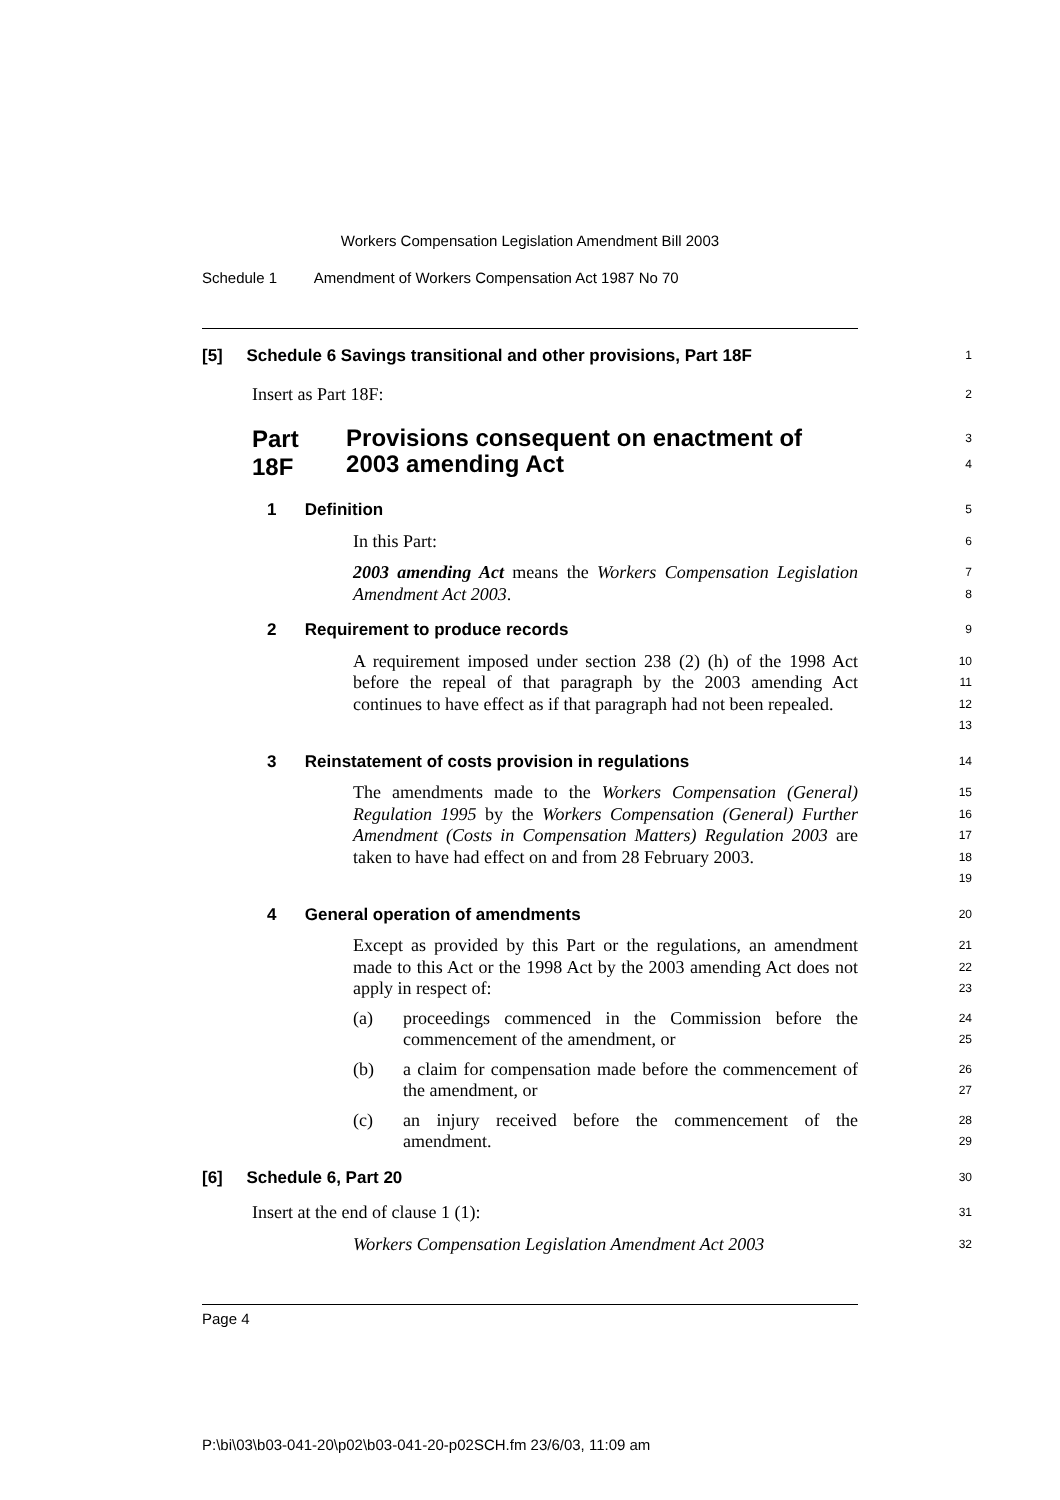Workers Compensation Legislation Amendment Bill 2003
Schedule 1 Amendment of Workers Compensation Act 1987 No 70
[5] Schedule 6 Savings transitional and other provisions, Part 18F
1
Insert as Part 18F:
2
Part 18F
Provisions consequent on enactment of 2003 amending Act
3
4
1 Definition
5
In this Part:
6
2003 amending Act means the Workers Compensation Legislation Amendment Act 2003.
7
8
2 Requirement to produce records
9
A requirement imposed under section 238 (2) (h) of the 1998 Act before the repeal of that paragraph by the 2003 amending Act continues to have effect as if that paragraph had not been repealed.
10
11
12
13
3 Reinstatement of costs provision in regulations
14
The amendments made to the Workers Compensation (General) Regulation 1995 by the Workers Compensation (General) Further Amendment (Costs in Compensation Matters) Regulation 2003 are taken to have had effect on and from 28 February 2003.
15
16
17
18
19
4 General operation of amendments
20
Except as provided by this Part or the regulations, an amendment made to this Act or the 1998 Act by the 2003 amending Act does not apply in respect of:
21
22
23
(a) proceedings commenced in the Commission before the commencement of the amendment, or
24
25
(b) a claim for compensation made before the commencement of the amendment, or
26
27
(c) an injury received before the commencement of the amendment.
28
29
[6] Schedule 6, Part 20
30
Insert at the end of clause 1 (1):
31
Workers Compensation Legislation Amendment Act 2003
32
Page 4
P:\bi\03\b03-041-20\p02\b03-041-20-p02SCH.fm 23/6/03, 11:09 am